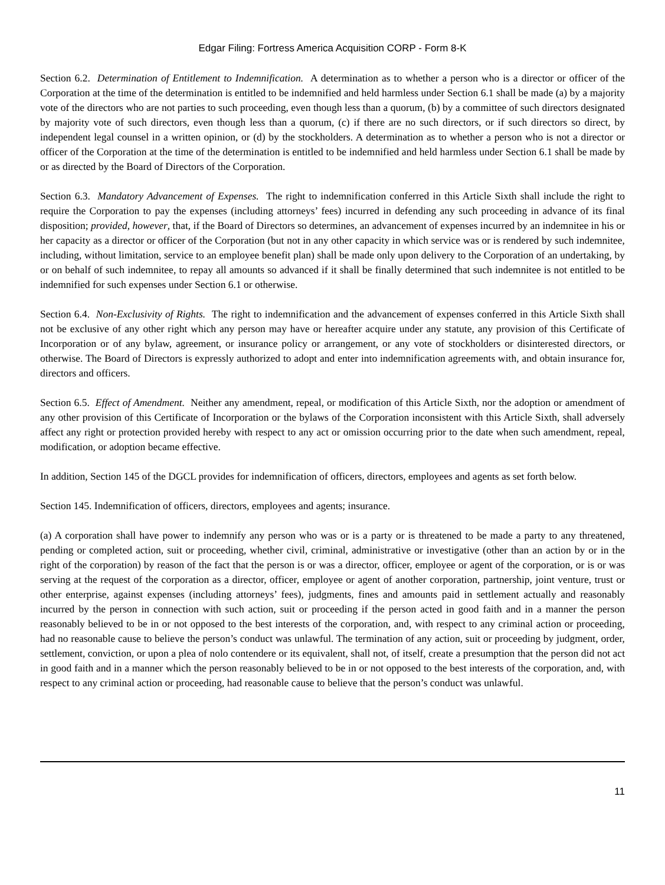Edgar Filing: Fortress America Acquisition CORP - Form 8-K
Section 6.2. Determination of Entitlement to Indemnification. A determination as to whether a person who is a director or officer of the Corporation at the time of the determination is entitled to be indemnified and held harmless under Section 6.1 shall be made (a) by a majority vote of the directors who are not parties to such proceeding, even though less than a quorum, (b) by a committee of such directors designated by majority vote of such directors, even though less than a quorum, (c) if there are no such directors, or if such directors so direct, by independent legal counsel in a written opinion, or (d) by the stockholders. A determination as to whether a person who is not a director or officer of the Corporation at the time of the determination is entitled to be indemnified and held harmless under Section 6.1 shall be made by or as directed by the Board of Directors of the Corporation.
Section 6.3. Mandatory Advancement of Expenses. The right to indemnification conferred in this Article Sixth shall include the right to require the Corporation to pay the expenses (including attorneys’ fees) incurred in defending any such proceeding in advance of its final disposition; provided, however, that, if the Board of Directors so determines, an advancement of expenses incurred by an indemnitee in his or her capacity as a director or officer of the Corporation (but not in any other capacity in which service was or is rendered by such indemnitee, including, without limitation, service to an employee benefit plan) shall be made only upon delivery to the Corporation of an undertaking, by or on behalf of such indemnitee, to repay all amounts so advanced if it shall be finally determined that such indemnitee is not entitled to be indemnified for such expenses under Section 6.1 or otherwise.
Section 6.4. Non-Exclusivity of Rights. The right to indemnification and the advancement of expenses conferred in this Article Sixth shall not be exclusive of any other right which any person may have or hereafter acquire under any statute, any provision of this Certificate of Incorporation or of any bylaw, agreement, or insurance policy or arrangement, or any vote of stockholders or disinterested directors, or otherwise. The Board of Directors is expressly authorized to adopt and enter into indemnification agreements with, and obtain insurance for, directors and officers.
Section 6.5. Effect of Amendment. Neither any amendment, repeal, or modification of this Article Sixth, nor the adoption or amendment of any other provision of this Certificate of Incorporation or the bylaws of the Corporation inconsistent with this Article Sixth, shall adversely affect any right or protection provided hereby with respect to any act or omission occurring prior to the date when such amendment, repeal, modification, or adoption became effective.
In addition, Section 145 of the DGCL provides for indemnification of officers, directors, employees and agents as set forth below.
Section 145. Indemnification of officers, directors, employees and agents; insurance.
(a) A corporation shall have power to indemnify any person who was or is a party or is threatened to be made a party to any threatened, pending or completed action, suit or proceeding, whether civil, criminal, administrative or investigative (other than an action by or in the right of the corporation) by reason of the fact that the person is or was a director, officer, employee or agent of the corporation, or is or was serving at the request of the corporation as a director, officer, employee or agent of another corporation, partnership, joint venture, trust or other enterprise, against expenses (including attorneys’ fees), judgments, fines and amounts paid in settlement actually and reasonably incurred by the person in connection with such action, suit or proceeding if the person acted in good faith and in a manner the person reasonably believed to be in or not opposed to the best interests of the corporation, and, with respect to any criminal action or proceeding, had no reasonable cause to believe the person’s conduct was unlawful. The termination of any action, suit or proceeding by judgment, order, settlement, conviction, or upon a plea of nolo contendere or its equivalent, shall not, of itself, create a presumption that the person did not act in good faith and in a manner which the person reasonably believed to be in or not opposed to the best interests of the corporation, and, with respect to any criminal action or proceeding, had reasonable cause to believe that the person’s conduct was unlawful.
11